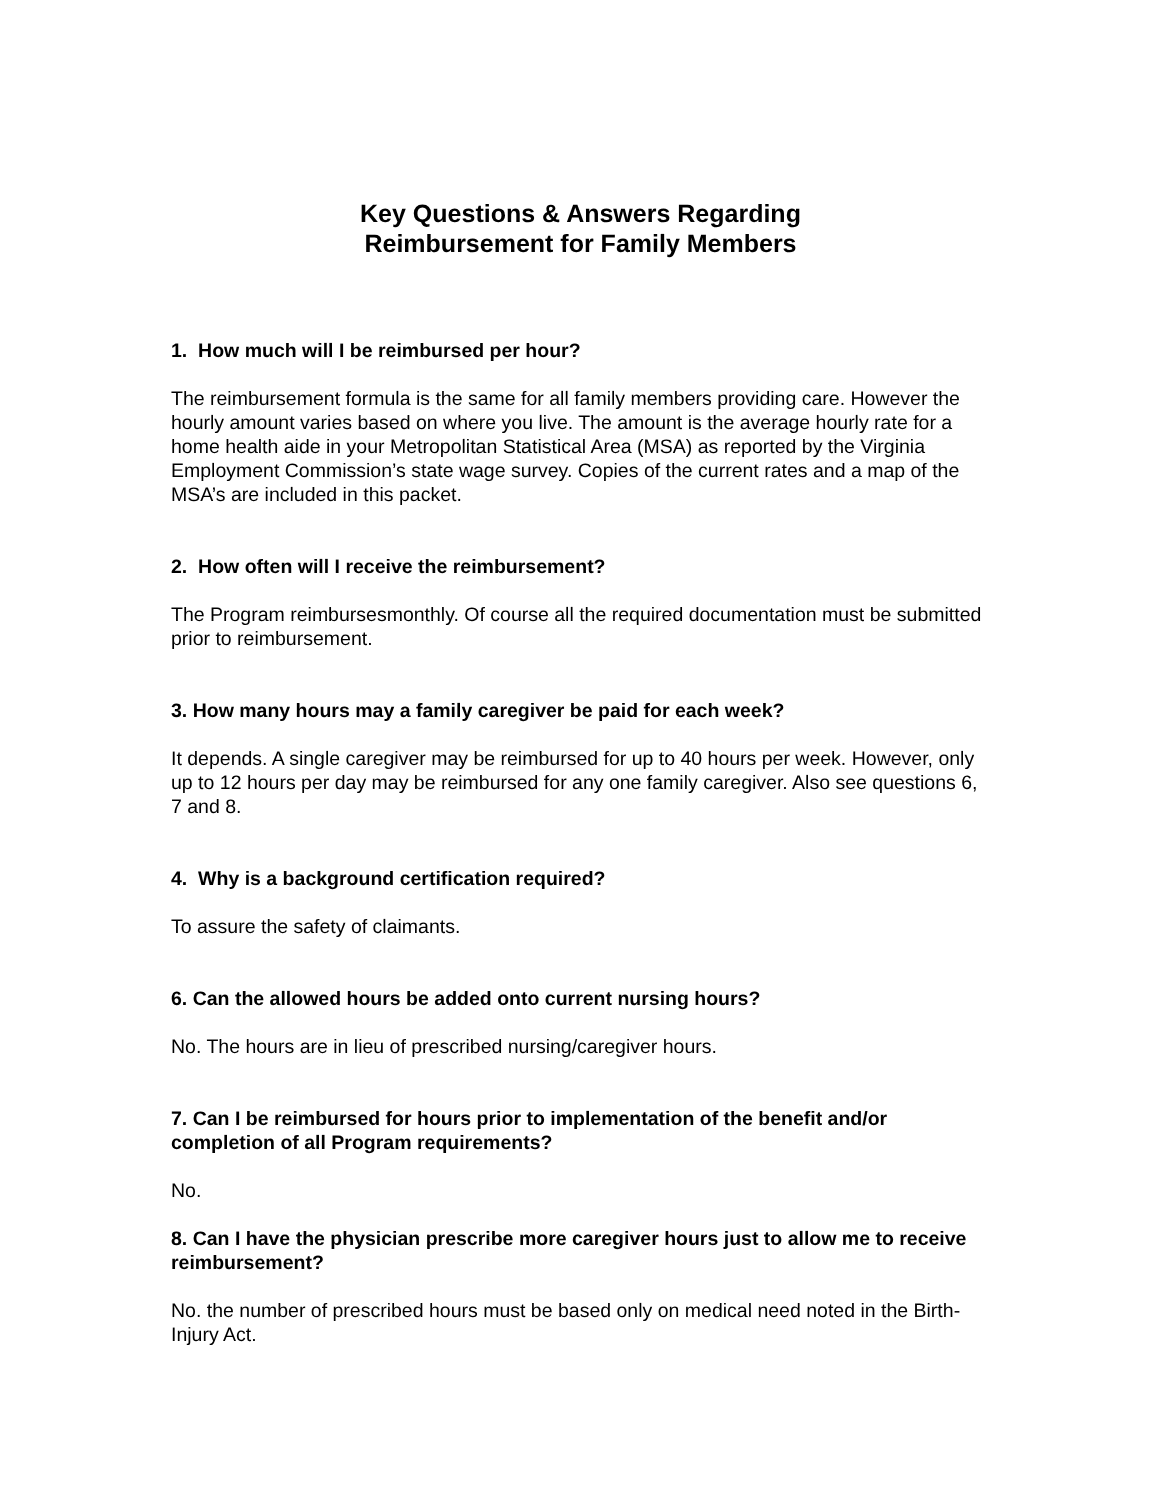Key Questions & Answers Regarding
Reimbursement for Family Members
1. How much will I be reimbursed per hour?
The reimbursement formula is the same for all family members providing care. However the hourly amount varies based on where you live. The amount is the average hourly rate for a home health aide in your Metropolitan Statistical Area (MSA) as reported by the Virginia Employment Commission’s state wage survey. Copies of the current rates and a map of the MSA’s are included in this packet.
2. How often will I receive the reimbursement?
The Program reimbursesmonthly. Of course all the required documentation must be submitted prior to reimbursement.
3. How many hours may a family caregiver be paid for each week?
It depends. A single caregiver may be reimbursed for up to 40 hours per week. However, only up to 12 hours per day may be reimbursed for any one family caregiver. Also see questions 6, 7 and 8.
4. Why is a background certification required?
To assure the safety of claimants.
6. Can the allowed hours be added onto current nursing hours?
No. The hours are in lieu of prescribed nursing/caregiver hours.
7. Can I be reimbursed for hours prior to implementation of the benefit and/or completion of all Program requirements?
No.
8. Can I have the physician prescribe more caregiver hours just to allow me to receive reimbursement?
No. the number of prescribed hours must be based only on medical need noted in the Birth-Injury Act.